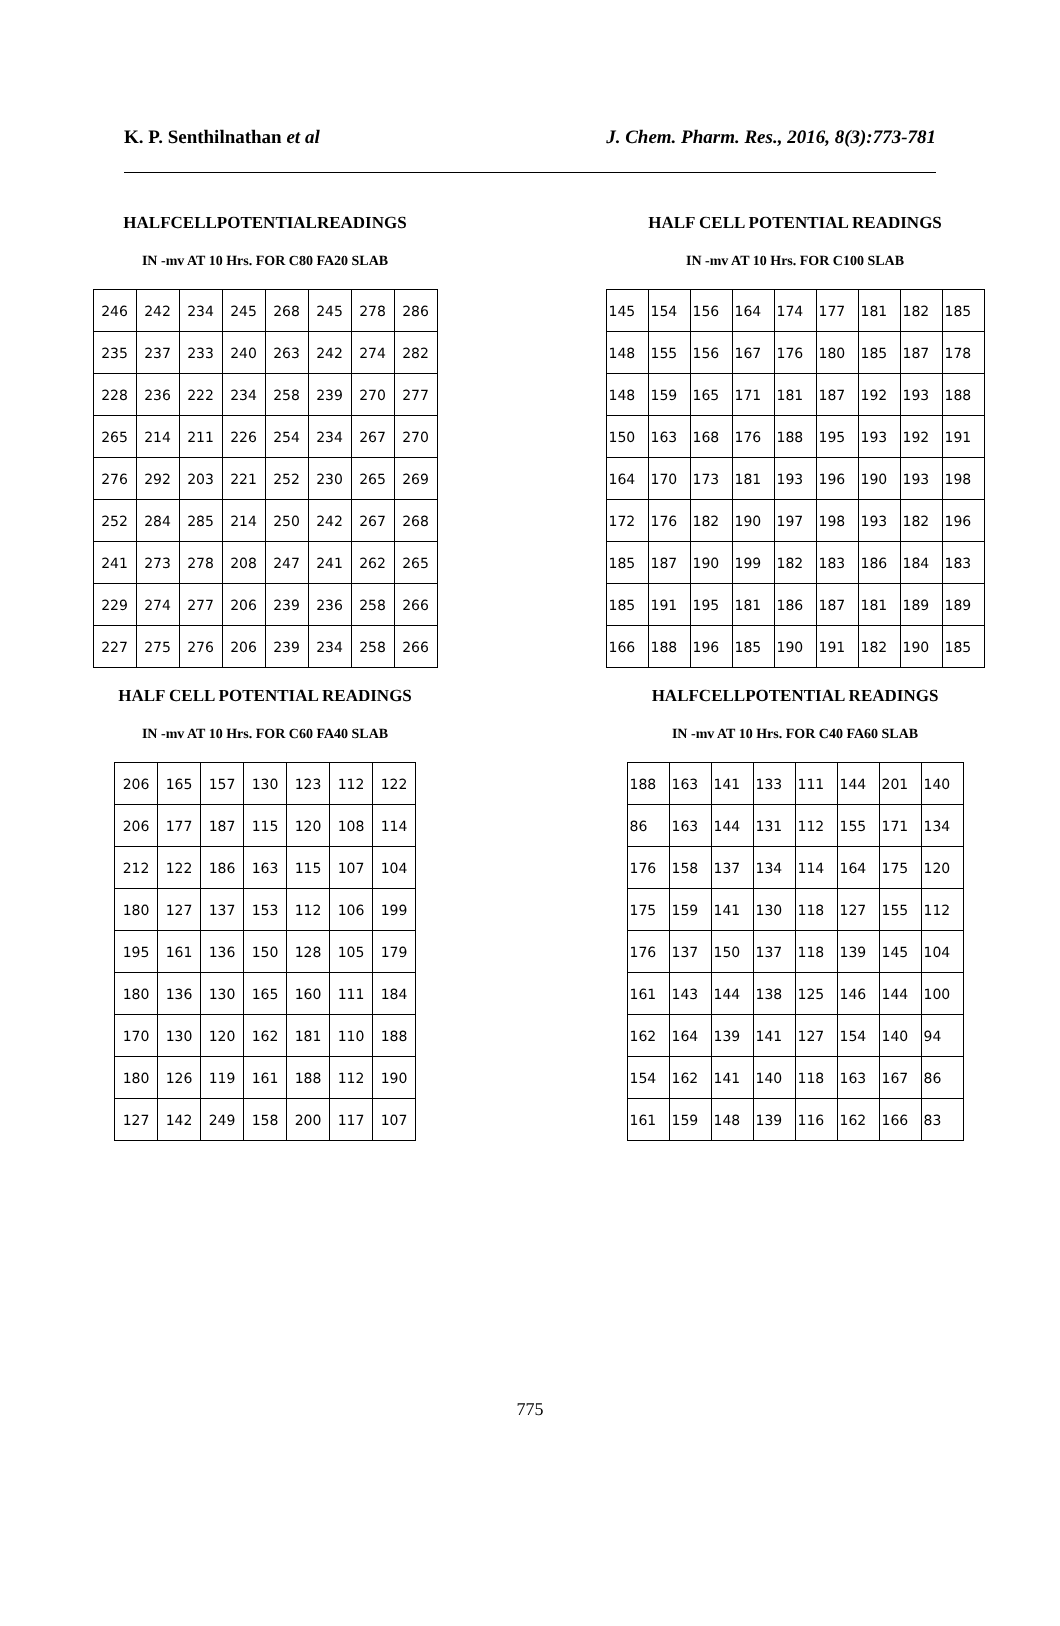K. P. Senthilnathan et al J. Chem. Pharm. Res., 2016, 8(3):773-781
HALFCELLPOTENTIALREADINGS
IN -mv AT 10 Hrs. FOR C80 FA20 SLAB
| 246 | 242 | 234 | 245 | 268 | 245 | 278 | 286 |
| 235 | 237 | 233 | 240 | 263 | 242 | 274 | 282 |
| 228 | 236 | 222 | 234 | 258 | 239 | 270 | 277 |
| 265 | 214 | 211 | 226 | 254 | 234 | 267 | 270 |
| 276 | 292 | 203 | 221 | 252 | 230 | 265 | 269 |
| 252 | 284 | 285 | 214 | 250 | 242 | 267 | 268 |
| 241 | 273 | 278 | 208 | 247 | 241 | 262 | 265 |
| 229 | 274 | 277 | 206 | 239 | 236 | 258 | 266 |
| 227 | 275 | 276 | 206 | 239 | 234 | 258 | 266 |
HALF CELL POTENTIAL READINGS
IN -mv AT 10 Hrs. FOR C60 FA40 SLAB
| 206 | 165 | 157 | 130 | 123 | 112 | 122 |
| 206 | 177 | 187 | 115 | 120 | 108 | 114 |
| 212 | 122 | 186 | 163 | 115 | 107 | 104 |
| 180 | 127 | 137 | 153 | 112 | 106 | 199 |
| 195 | 161 | 136 | 150 | 128 | 105 | 179 |
| 180 | 136 | 130 | 165 | 160 | 111 | 184 |
| 170 | 130 | 120 | 162 | 181 | 110 | 188 |
| 180 | 126 | 119 | 161 | 188 | 112 | 190 |
| 127 | 142 | 249 | 158 | 200 | 117 | 107 |
HALF CELL POTENTIAL READINGS
IN -mv AT 10 Hrs. FOR C100 SLAB
| 145 | 154 | 156 | 164 | 174 | 177 | 181 | 182 | 185 |
| 148 | 155 | 156 | 167 | 176 | 180 | 185 | 187 | 178 |
| 148 | 159 | 165 | 171 | 181 | 187 | 192 | 193 | 188 |
| 150 | 163 | 168 | 176 | 188 | 195 | 193 | 192 | 191 |
| 164 | 170 | 173 | 181 | 193 | 196 | 190 | 193 | 198 |
| 172 | 176 | 182 | 190 | 197 | 198 | 193 | 182 | 196 |
| 185 | 187 | 190 | 199 | 182 | 183 | 186 | 184 | 183 |
| 185 | 191 | 195 | 181 | 186 | 187 | 181 | 189 | 189 |
| 166 | 188 | 196 | 185 | 190 | 191 | 182 | 190 | 185 |
HALFCELLPOTENTIAL READINGS
IN -mv AT 10 Hrs. FOR C40 FA60 SLAB
| 188 | 163 | 141 | 133 | 111 | 144 | 201 | 140 |
| 86 | 163 | 144 | 131 | 112 | 155 | 171 | 134 |
| 176 | 158 | 137 | 134 | 114 | 164 | 175 | 120 |
| 175 | 159 | 141 | 130 | 118 | 127 | 155 | 112 |
| 176 | 137 | 150 | 137 | 118 | 139 | 145 | 104 |
| 161 | 143 | 144 | 138 | 125 | 146 | 144 | 100 |
| 162 | 164 | 139 | 141 | 127 | 154 | 140 | 94 |
| 154 | 162 | 141 | 140 | 118 | 163 | 167 | 86 |
| 161 | 159 | 148 | 139 | 116 | 162 | 166 | 83 |
775